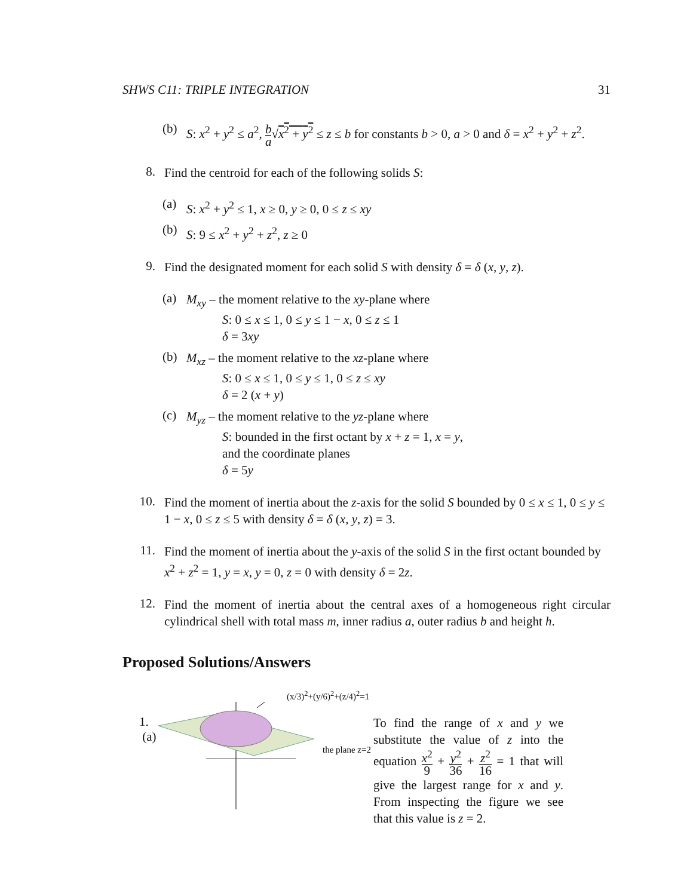SHWS C11: TRIPLE INTEGRATION 31
(b)
S: x<sup>2</sup> + y<sup>2</sup> ≤ a<sup>2</sup>, b a√x<sup>2</sup> + y<sup>2</sup> ≤ z ≤ b for constants b > 0, a > 0 and δ = x<sup>2</sup> + y<sup>2</sup> + z<sup>2</sup>.
8.
Find the centroid for each of the following solids S:
(a)
S: x<sup>2</sup> + y<sup>2</sup> ≤ 1, x ≥ 0, y ≥ 0, 0 ≤ z ≤ xy
(b)
S: 9 ≤ x<sup>2</sup> + y<sup>2</sup> + z<sup>2</sup>, z ≥ 0
9.
Find the designated moment for each solid S with density δ = δ (x, y, z).
(a)
M<sub>xy</sub> – the moment relative to the xy-plane where
S: 0 ≤ x ≤ 1, 0 ≤ y ≤ 1 − x, 0 ≤ z ≤ 1
δ = 3xy
(b)
M<sub>xz</sub> – the moment relative to the xz-plane where
S: 0 ≤ x ≤ 1, 0 ≤ y ≤ 1, 0 ≤ z ≤ xy
δ = 2 (x + y)
(c)
M<sub>yz</sub> – the moment relative to the yz-plane where
S: bounded in the first octant by x + z = 1, x = y,
and the coordinate planes
δ = 5y
10.
Find the moment of inertia about the z-axis for the solid S bounded by 0 ≤ x ≤ 1, 0 ≤ y ≤ 1 − x, 0 ≤ z ≤ 5 with density δ = δ (x, y, z) = 3.
11.
Find the moment of inertia about the y-axis of the solid S in the first octant bounded by x<sup>2</sup> + z<sup>2</sup> = 1, y = x, y = 0, z = 0 with density δ = 2z.
12.
Find the moment of inertia about the central axes of a homogeneous right circular cylindrical shell with total mass m, inner radius a, outer radius b and height h.
Proposed Solutions/Answers
1. (a)
(x/3)<sup>2</sup>+(y/6)<sup>2</sup>+(z/4)<sup>2</sup>=1
the plane z=2
To find the range of x and y we substitute the value of z into the equation x<sup>2</sup> 9 + y<sup>2</sup> 36 + z<sup>2</sup> 16 = 1 that will give the largest range for x and y. From inspecting the figure we see that this value is z = 2.